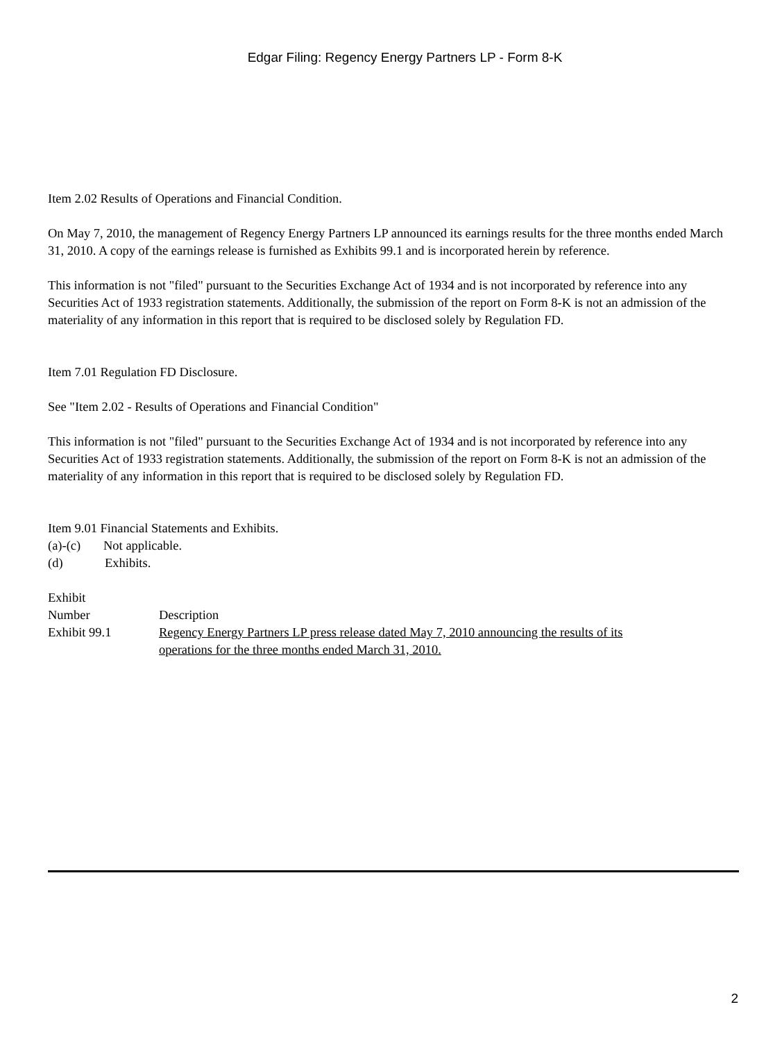Edgar Filing: Regency Energy Partners LP - Form 8-K
Item 2.02 Results of Operations and Financial Condition.
On May 7, 2010, the management of Regency Energy Partners LP announced its earnings results for the three months ended March 31, 2010. A copy of the earnings release is furnished as Exhibits 99.1 and is incorporated herein by reference.
This information is not "filed" pursuant to the Securities Exchange Act of 1934 and is not incorporated by reference into any Securities Act of 1933 registration statements. Additionally, the submission of the report on Form 8-K is not an admission of the materiality of any information in this report that is required to be disclosed solely by Regulation FD.
Item 7.01 Regulation FD Disclosure.
See "Item 2.02 - Results of Operations and Financial Condition"
This information is not "filed" pursuant to the Securities Exchange Act of 1934 and is not incorporated by reference into any Securities Act of 1933 registration statements. Additionally, the submission of the report on Form 8-K is not an admission of the materiality of any information in this report that is required to be disclosed solely by Regulation FD.
Item 9.01 Financial Statements and Exhibits.
| (a)-(c) | Not applicable. |
| (d) | Exhibits. |
| Exhibit Number | Description |
| Exhibit 99.1 | Regency Energy Partners LP press release dated May 7, 2010 announcing the results of its operations for the three months ended March 31, 2010. |
2